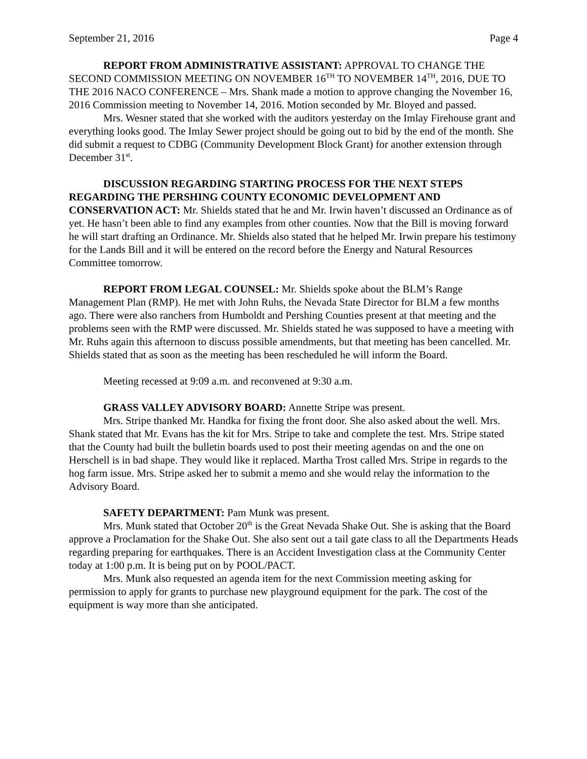September 21, 2016 Page 4
REPORT FROM ADMINISTRATIVE ASSISTANT: APPROVAL TO CHANGE THE SECOND COMMISSION MEETING ON NOVEMBER 16<sup>TH</sup> TO NOVEMBER 14<sup>TH</sup>, 2016, DUE TO THE 2016 NACO CONFERENCE – Mrs. Shank made a motion to approve changing the November 16, 2016 Commission meeting to November 14, 2016. Motion seconded by Mr. Bloyed and passed.
Mrs. Wesner stated that she worked with the auditors yesterday on the Imlay Firehouse grant and everything looks good. The Imlay Sewer project should be going out to bid by the end of the month. She did submit a request to CDBG (Community Development Block Grant) for another extension through December 31<sup>st</sup>.
DISCUSSION REGARDING STARTING PROCESS FOR THE NEXT STEPS REGARDING THE PERSHING COUNTY ECONOMIC DEVELOPMENT AND CONSERVATION ACT: Mr. Shields stated that he and Mr. Irwin haven’t discussed an Ordinance as of yet. He hasn’t been able to find any examples from other counties. Now that the Bill is moving forward he will start drafting an Ordinance. Mr. Shields also stated that he helped Mr. Irwin prepare his testimony for the Lands Bill and it will be entered on the record before the Energy and Natural Resources Committee tomorrow.
REPORT FROM LEGAL COUNSEL: Mr. Shields spoke about the BLM’s Range Management Plan (RMP). He met with John Ruhs, the Nevada State Director for BLM a few months ago. There were also ranchers from Humboldt and Pershing Counties present at that meeting and the problems seen with the RMP were discussed. Mr. Shields stated he was supposed to have a meeting with Mr. Ruhs again this afternoon to discuss possible amendments, but that meeting has been cancelled. Mr. Shields stated that as soon as the meeting has been rescheduled he will inform the Board.
Meeting recessed at 9:09 a.m. and reconvened at 9:30 a.m.
GRASS VALLEY ADVISORY BOARD: Annette Stripe was present.
Mrs. Stripe thanked Mr. Handka for fixing the front door. She also asked about the well. Mrs. Shank stated that Mr. Evans has the kit for Mrs. Stripe to take and complete the test. Mrs. Stripe stated that the County had built the bulletin boards used to post their meeting agendas on and the one on Herschell is in bad shape. They would like it replaced. Martha Trost called Mrs. Stripe in regards to the hog farm issue. Mrs. Stripe asked her to submit a memo and she would relay the information to the Advisory Board.
SAFETY DEPARTMENT: Pam Munk was present.
Mrs. Munk stated that October 20<sup>th</sup> is the Great Nevada Shake Out. She is asking that the Board approve a Proclamation for the Shake Out. She also sent out a tail gate class to all the Departments Heads regarding preparing for earthquakes. There is an Accident Investigation class at the Community Center today at 1:00 p.m. It is being put on by POOL/PACT.
Mrs. Munk also requested an agenda item for the next Commission meeting asking for permission to apply for grants to purchase new playground equipment for the park. The cost of the equipment is way more than she anticipated.